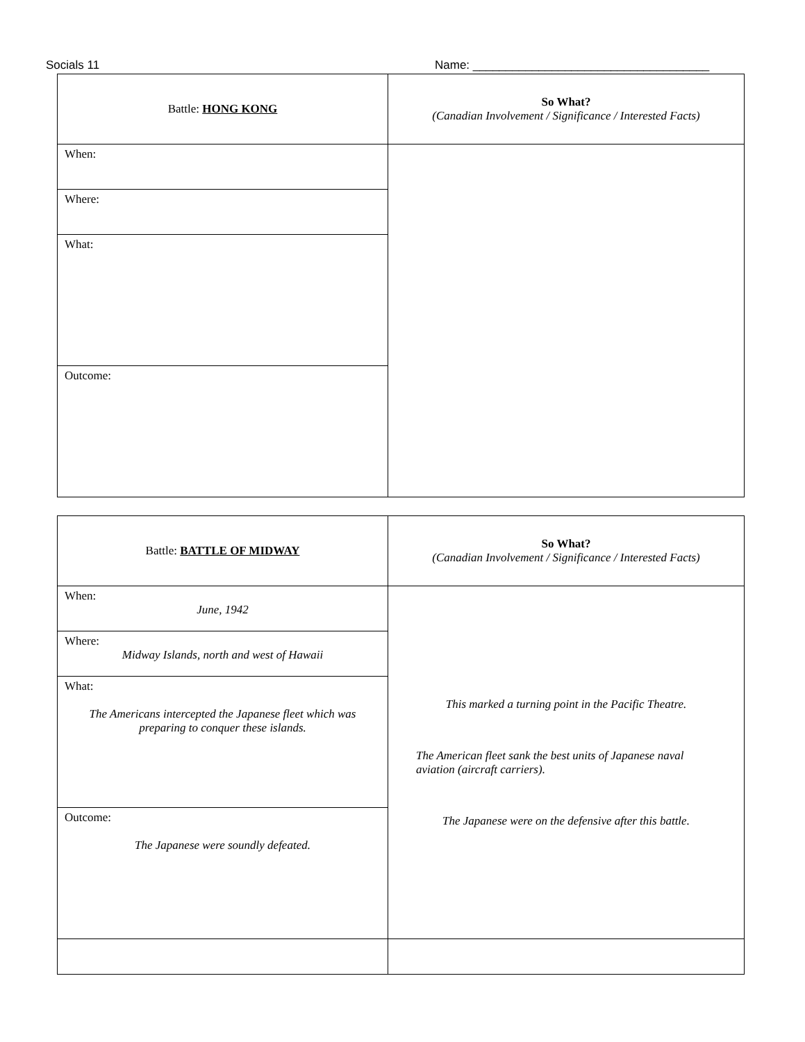Socials 11 Name: ____________________________________
| Battle: HONG KONG | So What? (Canadian Involvement / Significance / Interested Facts) |
| When: | |
| Where: | |
| What: | |
| Outcome: | |
| Battle: BATTLE OF MIDWAY | So What? (Canadian Involvement / Significance / Interested Facts) |
| When: June, 1942 | This marked a turning point in the Pacific Theatre. The American fleet sank the best units of Japanese naval aviation (aircraft carriers). The Japanese were on the defensive after this battle. |
| Where: Midway Islands, north and west of Hawaii | |
| What: The Americans intercepted the Japanese fleet which was preparing to conquer these islands. | |
| Outcome: The Japanese were soundly defeated. | |